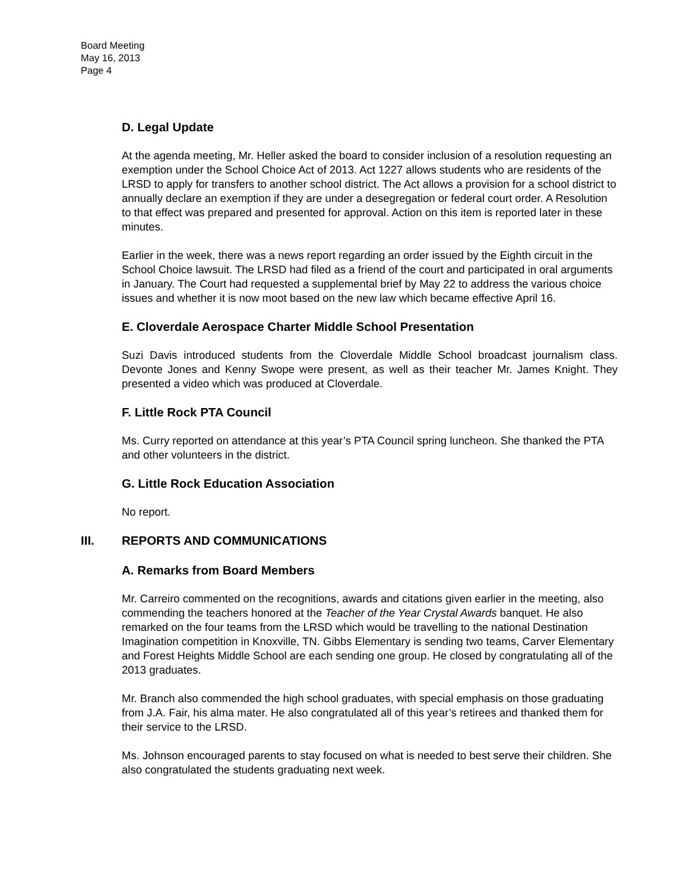Board Meeting
May 16, 2013
Page 4
D. Legal Update
At the agenda meeting, Mr. Heller asked the board to consider inclusion of a resolution requesting an exemption under the School Choice Act of 2013. Act 1227 allows students who are residents of the LRSD to apply for transfers to another school district. The Act allows a provision for a school district to annually declare an exemption if they are under a desegregation or federal court order. A Resolution to that effect was prepared and presented for approval. Action on this item is reported later in these minutes.
Earlier in the week, there was a news report regarding an order issued by the Eighth circuit in the School Choice lawsuit. The LRSD had filed as a friend of the court and participated in oral arguments in January. The Court had requested a supplemental brief by May 22 to address the various choice issues and whether it is now moot based on the new law which became effective April 16.
E. Cloverdale Aerospace Charter Middle School Presentation
Suzi Davis introduced students from the Cloverdale Middle School broadcast journalism class. Devonte Jones and Kenny Swope were present, as well as their teacher Mr. James Knight. They presented a video which was produced at Cloverdale.
F. Little Rock PTA Council
Ms. Curry reported on attendance at this year’s PTA Council spring luncheon. She thanked the PTA and other volunteers in the district.
G. Little Rock Education Association
No report.
III. REPORTS AND COMMUNICATIONS
A. Remarks from Board Members
Mr. Carreiro commented on the recognitions, awards and citations given earlier in the meeting, also commending the teachers honored at the Teacher of the Year Crystal Awards banquet. He also remarked on the four teams from the LRSD which would be travelling to the national Destination Imagination competition in Knoxville, TN. Gibbs Elementary is sending two teams, Carver Elementary and Forest Heights Middle School are each sending one group. He closed by congratulating all of the 2013 graduates.
Mr. Branch also commended the high school graduates, with special emphasis on those graduating from J.A. Fair, his alma mater. He also congratulated all of this year’s retirees and thanked them for their service to the LRSD.
Ms. Johnson encouraged parents to stay focused on what is needed to best serve their children. She also congratulated the students graduating next week.